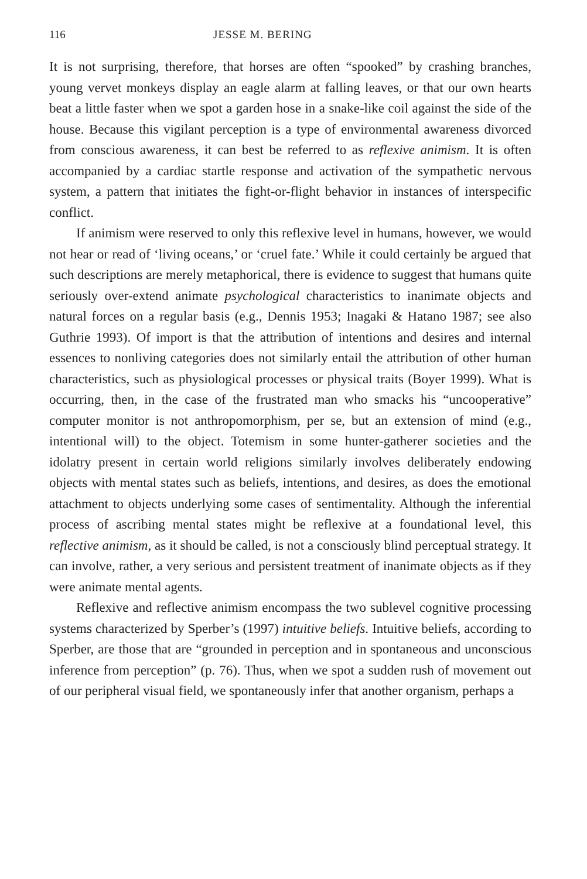116 JESSE M. BERING
It is not surprising, therefore, that horses are often “spooked” by crashing branches, young vervet monkeys display an eagle alarm at falling leaves, or that our own hearts beat a little faster when we spot a garden hose in a snake-like coil against the side of the house. Because this vigilant perception is a type of environmental awareness divorced from conscious awareness, it can best be referred to as reflexive animism. It is often accompanied by a cardiac startle response and activation of the sympathetic nervous system, a pattern that initiates the fight-or-flight behavior in instances of interspecific conflict.
If animism were reserved to only this reflexive level in humans, however, we would not hear or read of ‘living oceans,’ or ‘cruel fate.’ While it could certainly be argued that such descriptions are merely metaphorical, there is evidence to suggest that humans quite seriously over-extend animate psychological characteristics to inanimate objects and natural forces on a regular basis (e.g., Dennis 1953; Inagaki & Hatano 1987; see also Guthrie 1993). Of import is that the attribution of intentions and desires and internal essences to nonliving categories does not similarly entail the attribution of other human characteristics, such as physiological processes or physical traits (Boyer 1999). What is occurring, then, in the case of the frustrated man who smacks his “uncooperative” computer monitor is not anthropomorphism, per se, but an extension of mind (e.g., intentional will) to the object. Totemism in some hunter-gatherer societies and the idolatry present in certain world religions similarly involves deliberately endowing objects with mental states such as beliefs, intentions, and desires, as does the emotional attachment to objects underlying some cases of sentimentality. Although the inferential process of ascribing mental states might be reflexive at a foundational level, this reflective animism, as it should be called, is not a consciously blind perceptual strategy. It can involve, rather, a very serious and persistent treatment of inanimate objects as if they were animate mental agents.
Reflexive and reflective animism encompass the two sublevel cognitive processing systems characterized by Sperber’s (1997) intuitive beliefs. Intuitive beliefs, according to Sperber, are those that are “grounded in perception and in spontaneous and unconscious inference from perception” (p. 76). Thus, when we spot a sudden rush of movement out of our peripheral visual field, we spontaneously infer that another organism, perhaps a